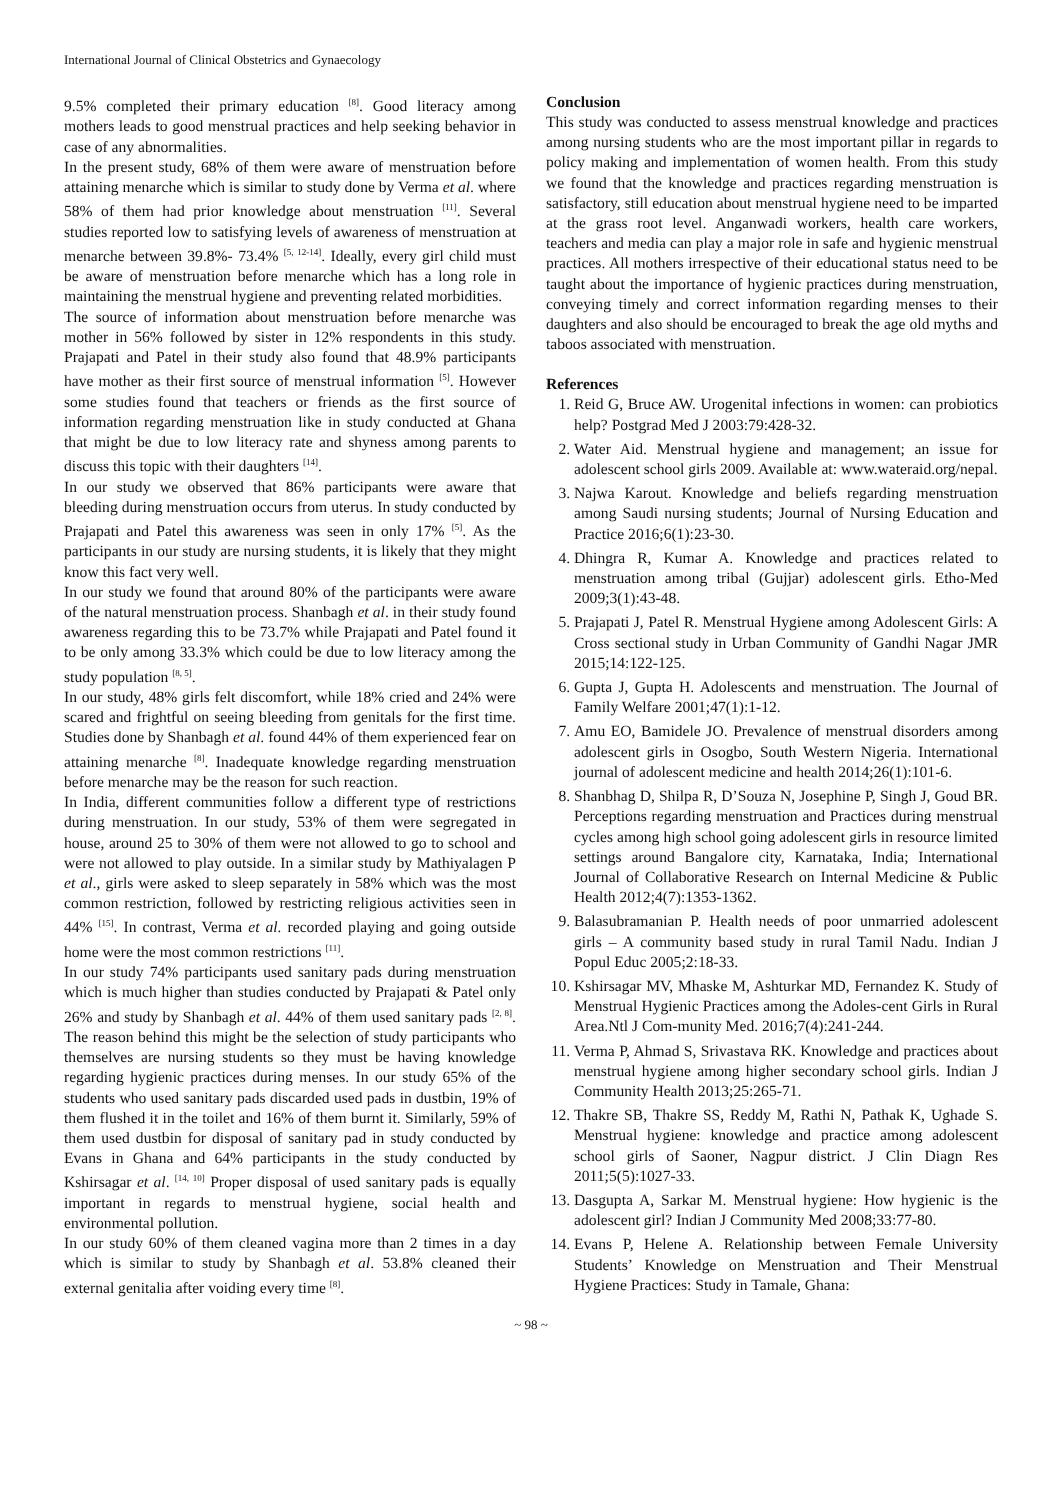International Journal of Clinical Obstetrics and Gynaecology
9.5% completed their primary education <sup>[8]</sup>. Good literacy among mothers leads to good menstrual practices and help seeking behavior in case of any abnormalities.
In the present study, 68% of them were aware of menstruation before attaining menarche which is similar to study done by Verma et al. where 58% of them had prior knowledge about menstruation <sup>[11]</sup>. Several studies reported low to satisfying levels of awareness of menstruation at menarche between 39.8%- 73.4% <sup>[5, 12-14]</sup>. Ideally, every girl child must be aware of menstruation before menarche which has a long role in maintaining the menstrual hygiene and preventing related morbidities.
The source of information about menstruation before menarche was mother in 56% followed by sister in 12% respondents in this study. Prajapati and Patel in their study also found that 48.9% participants have mother as their first source of menstrual information <sup>[5]</sup>. However some studies found that teachers or friends as the first source of information regarding menstruation like in study conducted at Ghana that might be due to low literacy rate and shyness among parents to discuss this topic with their daughters <sup>[14]</sup>.
In our study we observed that 86% participants were aware that bleeding during menstruation occurs from uterus. In study conducted by Prajapati and Patel this awareness was seen in only 17% <sup>[5]</sup>. As the participants in our study are nursing students, it is likely that they might know this fact very well.
In our study we found that around 80% of the participants were aware of the natural menstruation process. Shanbagh et al. in their study found awareness regarding this to be 73.7% while Prajapati and Patel found it to be only among 33.3% which could be due to low literacy among the study population <sup>[8, 5]</sup>.
In our study, 48% girls felt discomfort, while 18% cried and 24% were scared and frightful on seeing bleeding from genitals for the first time. Studies done by Shanbagh et al. found 44% of them experienced fear on attaining menarche <sup>[8]</sup>. Inadequate knowledge regarding menstruation before menarche may be the reason for such reaction.
In India, different communities follow a different type of restrictions during menstruation. In our study, 53% of them were segregated in house, around 25 to 30% of them were not allowed to go to school and were not allowed to play outside. In a similar study by Mathiyalagen P et al., girls were asked to sleep separately in 58% which was the most common restriction, followed by restricting religious activities seen in 44% <sup>[15]</sup>. In contrast, Verma et al. recorded playing and going outside home were the most common restrictions <sup>[11]</sup>.
In our study 74% participants used sanitary pads during menstruation which is much higher than studies conducted by Prajapati & Patel only 26% and study by Shanbagh et al. 44% of them used sanitary pads <sup>[2, 8]</sup>. The reason behind this might be the selection of study participants who themselves are nursing students so they must be having knowledge regarding hygienic practices during menses. In our study 65% of the students who used sanitary pads discarded used pads in dustbin, 19% of them flushed it in the toilet and 16% of them burnt it. Similarly, 59% of them used dustbin for disposal of sanitary pad in study conducted by Evans in Ghana and 64% participants in the study conducted by Kshirsagar et al. <sup>[14, 10]</sup> Proper disposal of used sanitary pads is equally important in regards to menstrual hygiene, social health and environmental pollution.
In our study 60% of them cleaned vagina more than 2 times in a day which is similar to study by Shanbagh et al. 53.8% cleaned their external genitalia after voiding every time <sup>[8]</sup>.
Conclusion
This study was conducted to assess menstrual knowledge and practices among nursing students who are the most important pillar in regards to policy making and implementation of women health. From this study we found that the knowledge and practices regarding menstruation is satisfactory, still education about menstrual hygiene need to be imparted at the grass root level. Anganwadi workers, health care workers, teachers and media can play a major role in safe and hygienic menstrual practices. All mothers irrespective of their educational status need to be taught about the importance of hygienic practices during menstruation, conveying timely and correct information regarding menses to their daughters and also should be encouraged to break the age old myths and taboos associated with menstruation.
References
1. Reid G, Bruce AW. Urogenital infections in women: can probiotics help? Postgrad Med J 2003:79:428-32.
2. Water Aid. Menstrual hygiene and management; an issue for adolescent school girls 2009. Available at: www.wateraid.org/nepal.
3. Najwa Karout. Knowledge and beliefs regarding menstruation among Saudi nursing students; Journal of Nursing Education and Practice 2016;6(1):23-30.
4. Dhingra R, Kumar A. Knowledge and practices related to menstruation among tribal (Gujjar) adolescent girls. Etho-Med 2009;3(1):43-48.
5. Prajapati J, Patel R. Menstrual Hygiene among Adolescent Girls: A Cross sectional study in Urban Community of Gandhi Nagar JMR 2015;14:122-125.
6. Gupta J, Gupta H. Adolescents and menstruation. The Journal of Family Welfare 2001;47(1):1-12.
7. Amu EO, Bamidele JO. Prevalence of menstrual disorders among adolescent girls in Osogbo, South Western Nigeria. International journal of adolescent medicine and health 2014;26(1):101-6.
8. Shanbhag D, Shilpa R, D’Souza N, Josephine P, Singh J, Goud BR. Perceptions regarding menstruation and Practices during menstrual cycles among high school going adolescent girls in resource limited settings around Bangalore city, Karnataka, India; International Journal of Collaborative Research on Internal Medicine & Public Health 2012;4(7):1353-1362.
9. Balasubramanian P. Health needs of poor unmarried adolescent girls – A community based study in rural Tamil Nadu. Indian J Popul Educ 2005;2:18-33.
10. Kshirsagar MV, Mhaske M, Ashturkar MD, Fernandez K. Study of Menstrual Hygienic Practices among the Adoles-cent Girls in Rural Area.Ntl J Com-munity Med. 2016;7(4):241-244.
11. Verma P, Ahmad S, Srivastava RK. Knowledge and practices about menstrual hygiene among higher secondary school girls. Indian J Community Health 2013;25:265-71.
12. Thakre SB, Thakre SS, Reddy M, Rathi N, Pathak K, Ughade S. Menstrual hygiene: knowledge and practice among adolescent school girls of Saoner, Nagpur district. J Clin Diagn Res 2011;5(5):1027-33.
13. Dasgupta A, Sarkar M. Menstrual hygiene: How hygienic is the adolescent girl? Indian J Community Med 2008;33:77-80.
14. Evans P, Helene A. Relationship between Female University Students’ Knowledge on Menstruation and Their Menstrual Hygiene Practices: Study in Tamale, Ghana:
~ 98 ~